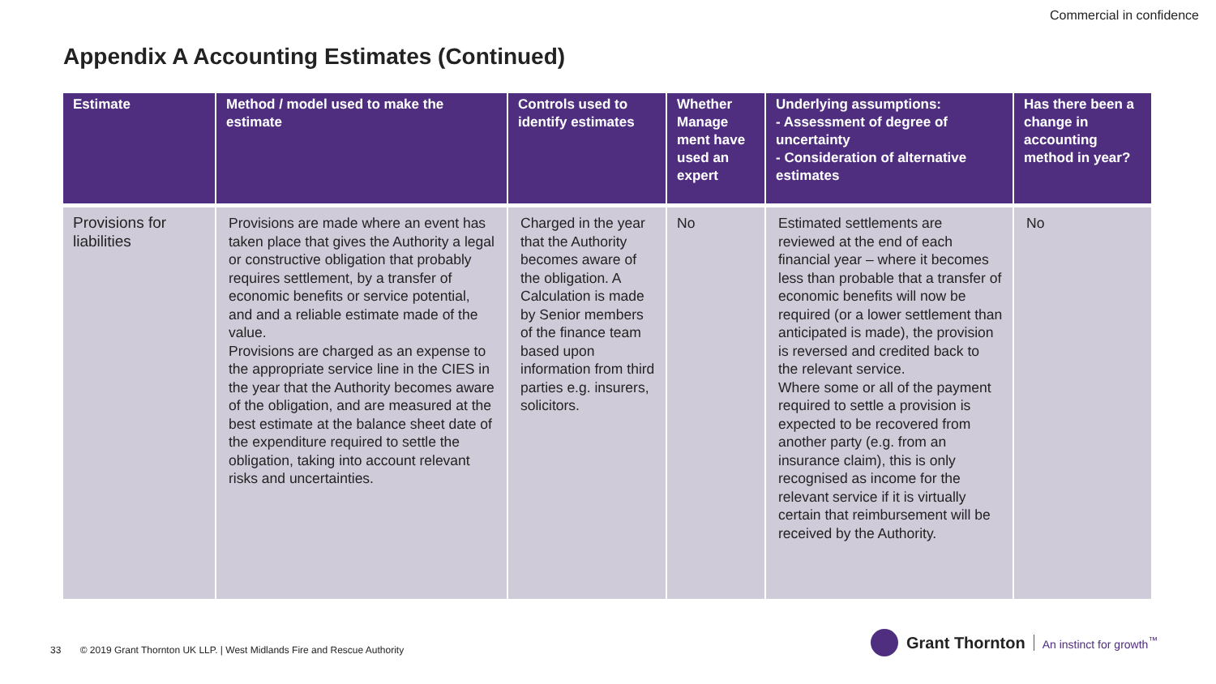Commercial in confidence
Appendix A Accounting Estimates (Continued)
| Estimate | Method / model used to make the estimate | Controls used to identify estimates | Whether Manage ment have used an expert | Underlying assumptions: - Assessment of degree of uncertainty - Consideration of alternative estimates | Has there been a change in accounting method in year? |
| --- | --- | --- | --- | --- | --- |
| Provisions for liabilities | Provisions are made where an event has taken place that gives the Authority a legal or constructive obligation that probably requires settlement, by a transfer of economic benefits or service potential, and and a reliable estimate made of the value. Provisions are charged as an expense to the appropriate service line in the CIES in the year that the Authority becomes aware of the obligation, and are measured at the best estimate at the balance sheet date of the expenditure required to settle the obligation, taking into account relevant risks and uncertainties. | Charged in the year that the Authority becomes aware of the obligation. A Calculation is made by Senior members of the finance team based upon information from third parties e.g. insurers, solicitors. | No | Estimated settlements are reviewed at the end of each financial year – where it becomes less than probable that a transfer of economic benefits will now be required (or a lower settlement than anticipated is made), the provision is reversed and credited back to the relevant service. Where some or all of the payment required to settle a provision is expected to be recovered from another party (e.g. from an insurance claim), this is only recognised as income for the relevant service if it is virtually certain that reimbursement will be received by the Authority. | No |
33 © 2019 Grant Thornton UK LLP. | West Midlands Fire and Rescue Authority
Grant Thornton An instinct for growth<sup>™</sup>